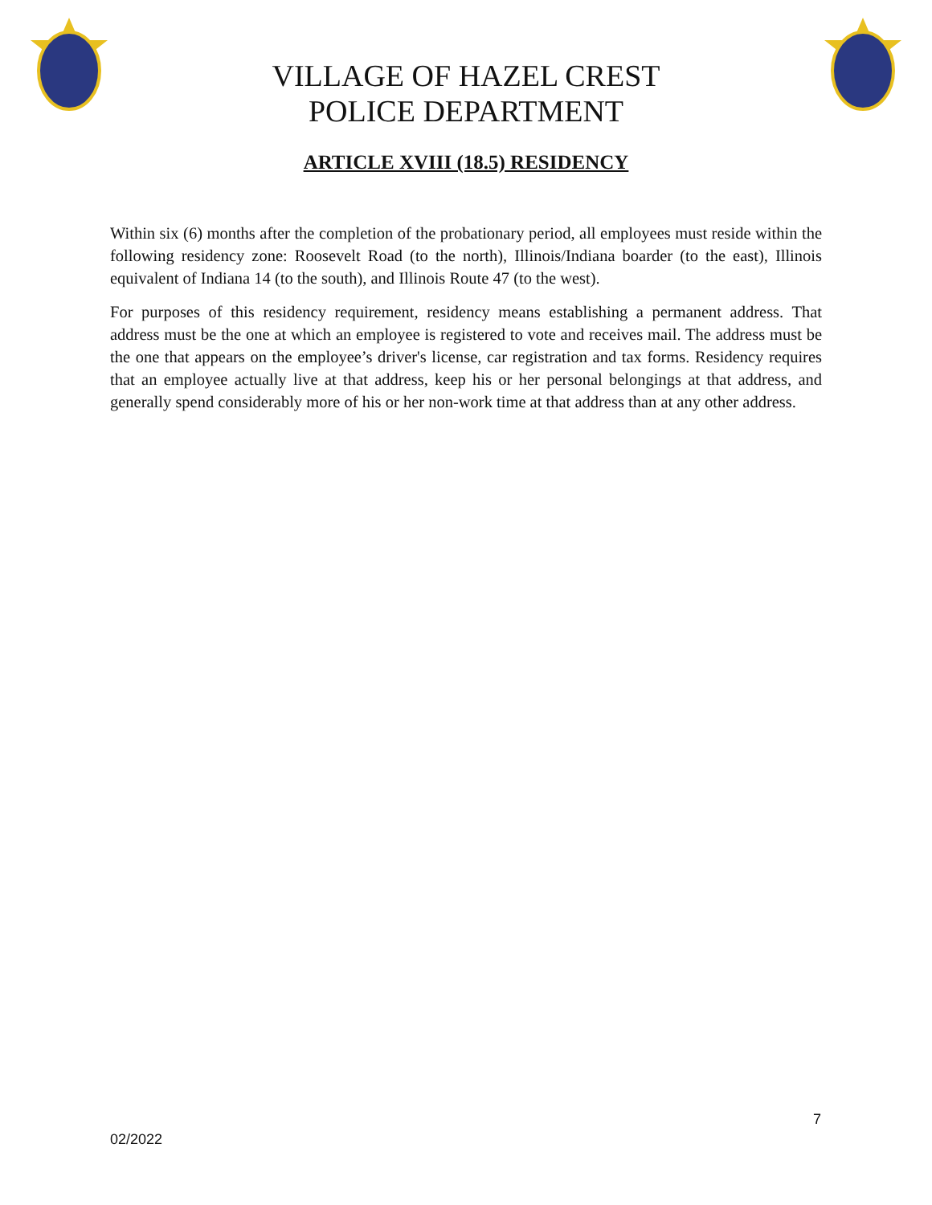VILLAGE OF HAZEL CREST
POLICE DEPARTMENT
ARTICLE XVIII (18.5) RESIDENCY
Within six (6) months after the completion of the probationary period, all employees must reside within the following residency zone: Roosevelt Road (to the north), Illinois/Indiana boarder (to the east), Illinois equivalent of Indiana 14 (to the south), and Illinois Route 47 (to the west).
For purposes of this residency requirement, residency means establishing a permanent address. That address must be the one at which an employee is registered to vote and receives mail. The address must be the one that appears on the employee’s driver's license, car registration and tax forms. Residency requires that an employee actually live at that address, keep his or her personal belongings at that address, and generally spend considerably more of his or her non-work time at that address than at any other address.
7
02/2022